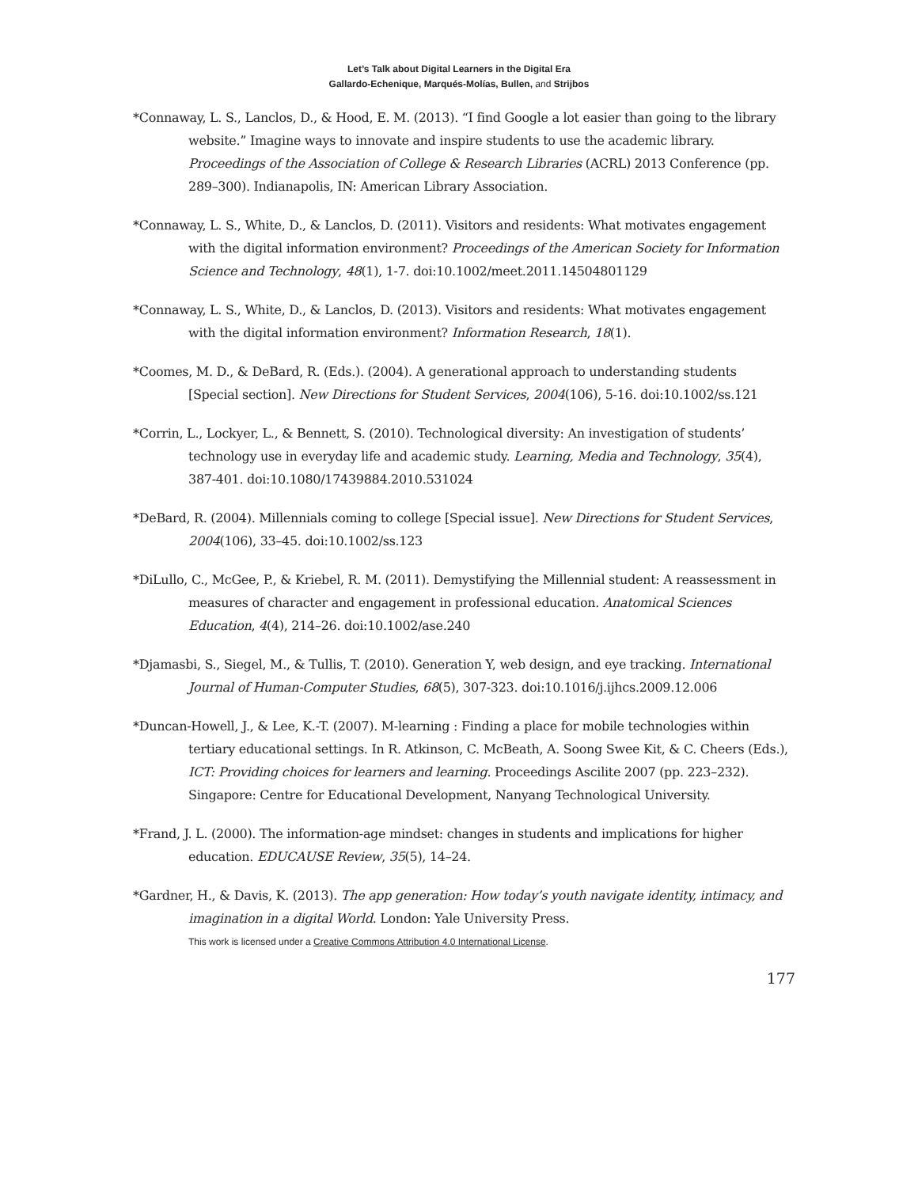Let’s Talk about Digital Learners in the Digital Era
Gallardo-Echenique, Marqués-Molías, Bullen, and Strijbos
*Connaway, L. S., Lanclos, D., & Hood, E. M. (2013). “I find Google a lot easier than going to the library website.” Imagine ways to innovate and inspire students to use the academic library. Proceedings of the Association of College & Research Libraries (ACRL) 2013 Conference (pp. 289–300). Indianapolis, IN: American Library Association.
*Connaway, L. S., White, D., & Lanclos, D. (2011). Visitors and residents: What motivates engagement with the digital information environment? Proceedings of the American Society for Information Science and Technology, 48(1), 1-7. doi:10.1002/meet.2011.14504801129
*Connaway, L. S., White, D., & Lanclos, D. (2013). Visitors and residents: What motivates engagement with the digital information environment? Information Research, 18(1).
*Coomes, M. D., & DeBard, R. (Eds.). (2004). A generational approach to understanding students [Special section]. New Directions for Student Services, 2004(106), 5-16. doi:10.1002/ss.121
*Corrin, L., Lockyer, L., & Bennett, S. (2010). Technological diversity: An investigation of students’ technology use in everyday life and academic study. Learning, Media and Technology, 35(4), 387-401. doi:10.1080/17439884.2010.531024
*DeBard, R. (2004). Millennials coming to college [Special issue]. New Directions for Student Services, 2004(106), 33–45. doi:10.1002/ss.123
*DiLullo, C., McGee, P., & Kriebel, R. M. (2011). Demystifying the Millennial student: A reassessment in measures of character and engagement in professional education. Anatomical Sciences Education, 4(4), 214–26. doi:10.1002/ase.240
*Djamasbi, S., Siegel, M., & Tullis, T. (2010). Generation Y, web design, and eye tracking. International Journal of Human-Computer Studies, 68(5), 307-323. doi:10.1016/j.ijhcs.2009.12.006
*Duncan-Howell, J., & Lee, K.-T. (2007). M-learning : Finding a place for mobile technologies within tertiary educational settings. In R. Atkinson, C. McBeath, A. Soong Swee Kit, & C. Cheers (Eds.), ICT: Providing choices for learners and learning. Proceedings Ascilite 2007 (pp. 223–232). Singapore: Centre for Educational Development, Nanyang Technological University.
*Frand, J. L. (2000). The information-age mindset: changes in students and implications for higher education. EDUCAUSE Review, 35(5), 14–24.
*Gardner, H., & Davis, K. (2013). The app generation: How today’s youth navigate identity, intimacy, and imagination in a digital World. London: Yale University Press.
This work is licensed under a Creative Commons Attribution 4.0 International License.
177